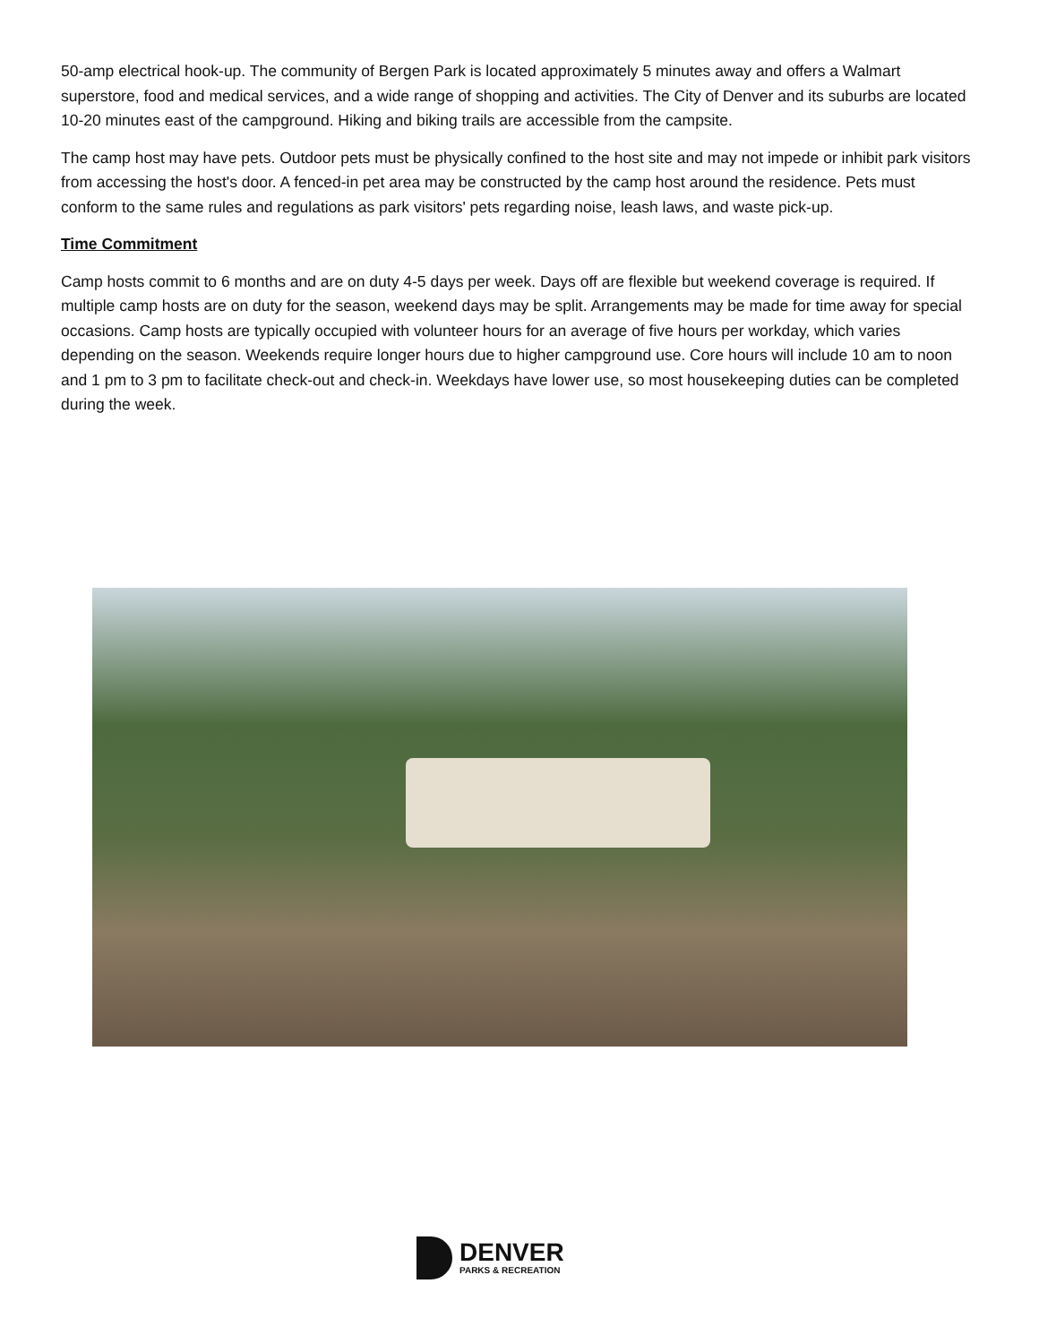50-amp electrical hook-up. The community of Bergen Park is located approximately 5 minutes away and offers a Walmart superstore, food and medical services, and a wide range of shopping and activities. The City of Denver and its suburbs are located 10-20 minutes east of the campground. Hiking and biking trails are accessible from the campsite.
The camp host may have pets. Outdoor pets must be physically confined to the host site and may not impede or inhibit park visitors from accessing the host's door. A fenced-in pet area may be constructed by the camp host around the residence. Pets must conform to the same rules and regulations as park visitors' pets regarding noise, leash laws, and waste pick-up.
Time Commitment
Camp hosts commit to 6 months and are on duty 4-5 days per week. Days off are flexible but weekend coverage is required. If multiple camp hosts are on duty for the season, weekend days may be split. Arrangements may be made for time away for special occasions. Camp hosts are typically occupied with volunteer hours for an average of five hours per workday, which varies depending on the season. Weekends require longer hours due to higher campground use. Core hours will include 10 am to noon and 1 pm to 3 pm to facilitate check-out and check-in. Weekdays have lower use, so most housekeeping duties can be completed during the week.
DENVER
PARKS & RECREATION